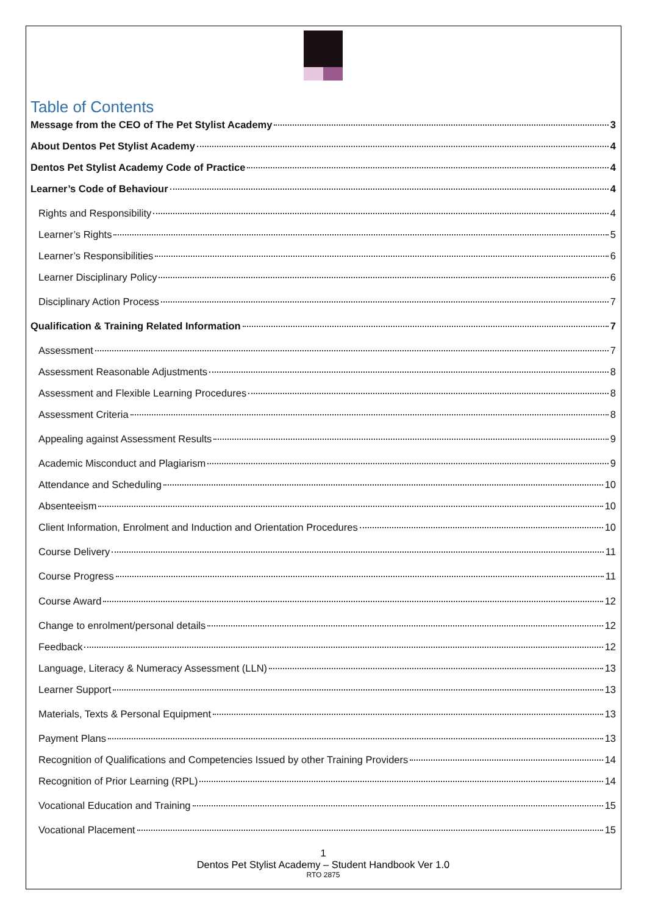Table of Contents
Message from the CEO of The Pet Stylist Academy 3
About Dentos Pet Stylist Academy 4
Dentos Pet Stylist Academy Code of Practice 4
Learner’s Code of Behaviour 4
Rights and Responsibility 4
Learner’s Rights 5
Learner’s Responsibilities 6
Learner Disciplinary Policy 6
Disciplinary Action Process 7
Qualification & Training Related Information 7
Assessment 7
Assessment Reasonable Adjustments 8
Assessment and Flexible Learning Procedures 8
Assessment Criteria 8
Appealing against Assessment Results 9
Academic Misconduct and Plagiarism 9
Attendance and Scheduling 10
Absenteeism 10
Client Information, Enrolment and Induction and Orientation Procedures 10
Course Delivery 11
Course Progress 11
Course Award 12
Change to enrolment/personal details 12
Feedback 12
Language, Literacy & Numeracy Assessment (LLN) 13
Learner Support 13
Materials, Texts & Personal Equipment 13
Payment Plans 13
Recognition of Qualifications and Competencies Issued by other Training Providers 14
Recognition of Prior Learning (RPL) 14
Vocational Education and Training 15
Vocational Placement 15
1
Dentos Pet Stylist Academy – Student Handbook Ver 1.0
RTO 2875